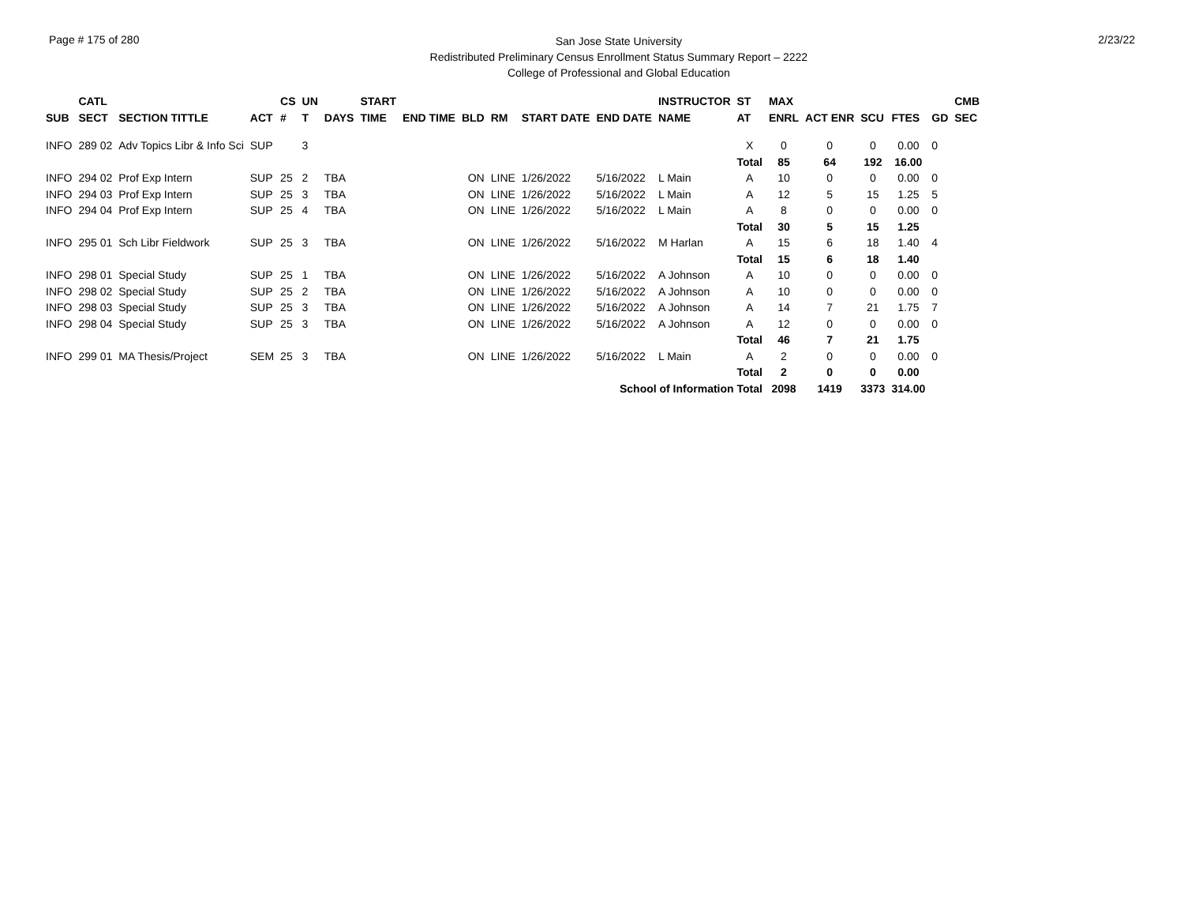Page # 175 of 280
San Jose State University
Redistributed Preliminary Census Enrollment Status Summary Report – 2222
College of Professional and Global Education
2/23/22
| SUB | CATL SECT | SECTION TITTLE | ACT | CS # | UN T | DAYS | START TIME | END TIME | BLD | RM | START DATE | END DATE | INSTRUCTOR NAME | ST AT | MAX ENRL | ACT ENR | SCU | FTES | GD | CMB SEC |
| --- | --- | --- | --- | --- | --- | --- | --- | --- | --- | --- | --- | --- | --- | --- | --- | --- | --- | --- | --- | --- |
| INFO | 289 02 | Adv Topics Libr & Info Sci | SUP | | 3 | | | | | | | | | X | 0 | 0 | 0 | 0.00 | 0 | |
| | | | | | | | | | | | | | | Total | 85 | 64 | 192 | 16.00 | | |
| INFO | 294 02 | Prof Exp Intern | SUP | 25 | 2 | TBA | | | ON | LINE | 1/26/2022 | 5/16/2022 | L Main | A | 10 | 0 | 0 | 0.00 | 0 | |
| INFO | 294 03 | Prof Exp Intern | SUP | 25 | 3 | TBA | | | ON | LINE | 1/26/2022 | 5/16/2022 | L Main | A | 12 | 5 | 15 | 1.25 | 5 | |
| INFO | 294 04 | Prof Exp Intern | SUP | 25 | 4 | TBA | | | ON | LINE | 1/26/2022 | 5/16/2022 | L Main | A | 8 | 0 | 0 | 0.00 | 0 | |
| | | | | | | | | | | | | | | Total | 30 | 5 | 15 | 1.25 | | |
| INFO | 295 01 | Sch Libr Fieldwork | SUP | 25 | 3 | TBA | | | ON | LINE | 1/26/2022 | 5/16/2022 | M Harlan | A | 15 | 6 | 18 | 1.40 | 4 | |
| | | | | | | | | | | | | | | Total | 15 | 6 | 18 | 1.40 | | |
| INFO | 298 01 | Special Study | SUP | 25 | 1 | TBA | | | ON | LINE | 1/26/2022 | 5/16/2022 | A Johnson | A | 10 | 0 | 0 | 0.00 | 0 | |
| INFO | 298 02 | Special Study | SUP | 25 | 2 | TBA | | | ON | LINE | 1/26/2022 | 5/16/2022 | A Johnson | A | 10 | 0 | 0 | 0.00 | 0 | |
| INFO | 298 03 | Special Study | SUP | 25 | 3 | TBA | | | ON | LINE | 1/26/2022 | 5/16/2022 | A Johnson | A | 14 | 7 | 21 | 1.75 | 7 | |
| INFO | 298 04 | Special Study | SUP | 25 | 3 | TBA | | | ON | LINE | 1/26/2022 | 5/16/2022 | A Johnson | A | 12 | 0 | 0 | 0.00 | 0 | |
| | | | | | | | | | | | | | | Total | 46 | 7 | 21 | 1.75 | | |
| INFO | 299 01 | MA Thesis/Project | SEM | 25 | 3 | TBA | | | ON | LINE | 1/26/2022 | 5/16/2022 | L Main | A | 2 | 0 | 0 | 0.00 | 0 | |
| | | | | | | | | | | | | | | Total | 2 | 0 | 0 | 0.00 | | |
| School of Information Total | | | | | | | | | | | | | | | 2098 | 1419 | 3373 | 314.00 | | |